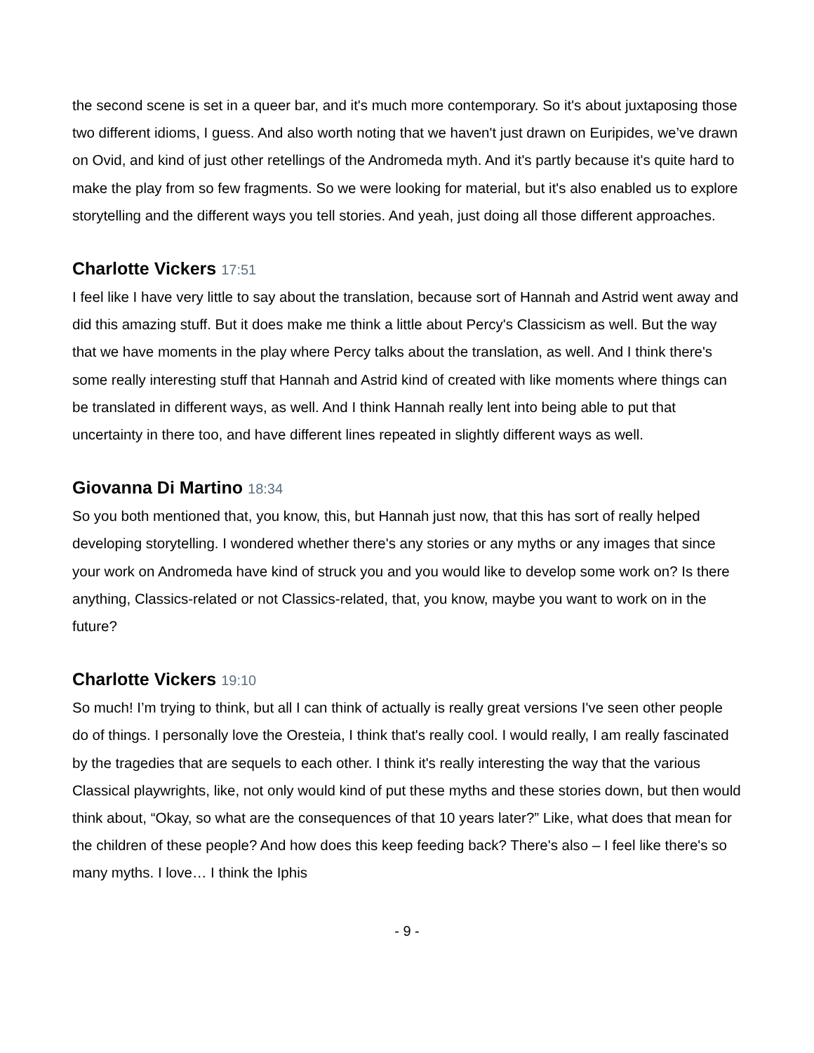the second scene is set in a queer bar, and it's much more contemporary. So it's about juxtaposing those two different idioms, I guess. And also worth noting that we haven't just drawn on Euripides, we’ve drawn on Ovid, and kind of just other retellings of the Andromeda myth. And it's partly because it's quite hard to make the play from so few fragments. So we were looking for material, but it's also enabled us to explore storytelling and the different ways you tell stories. And yeah, just doing all those different approaches.
Charlotte Vickers 17:51
I feel like I have very little to say about the translation, because sort of Hannah and Astrid went away and did this amazing stuff. But it does make me think a little about Percy's Classicism as well. But the way that we have moments in the play where Percy talks about the translation, as well. And I think there's some really interesting stuff that Hannah and Astrid kind of created with like moments where things can be translated in different ways, as well. And I think Hannah really lent into being able to put that uncertainty in there too, and have different lines repeated in slightly different ways as well.
Giovanna Di Martino 18:34
So you both mentioned that, you know, this, but Hannah just now, that this has sort of really helped developing storytelling. I wondered whether there's any stories or any myths or any images that since your work on Andromeda have kind of struck you and you would like to develop some work on? Is there anything, Classics-related or not Classics-related, that, you know, maybe you want to work on in the future?
Charlotte Vickers 19:10
So much! I’m trying to think, but all I can think of actually is really great versions I've seen other people do of things. I personally love the Oresteia, I think that's really cool. I would really, I am really fascinated by the tragedies that are sequels to each other. I think it's really interesting the way that the various Classical playwrights, like, not only would kind of put these myths and these stories down, but then would think about, “Okay, so what are the consequences of that 10 years later?” Like, what does that mean for the children of these people? And how does this keep feeding back? There's also – I feel like there's so many myths. I love… I think the Iphis
- 9 -